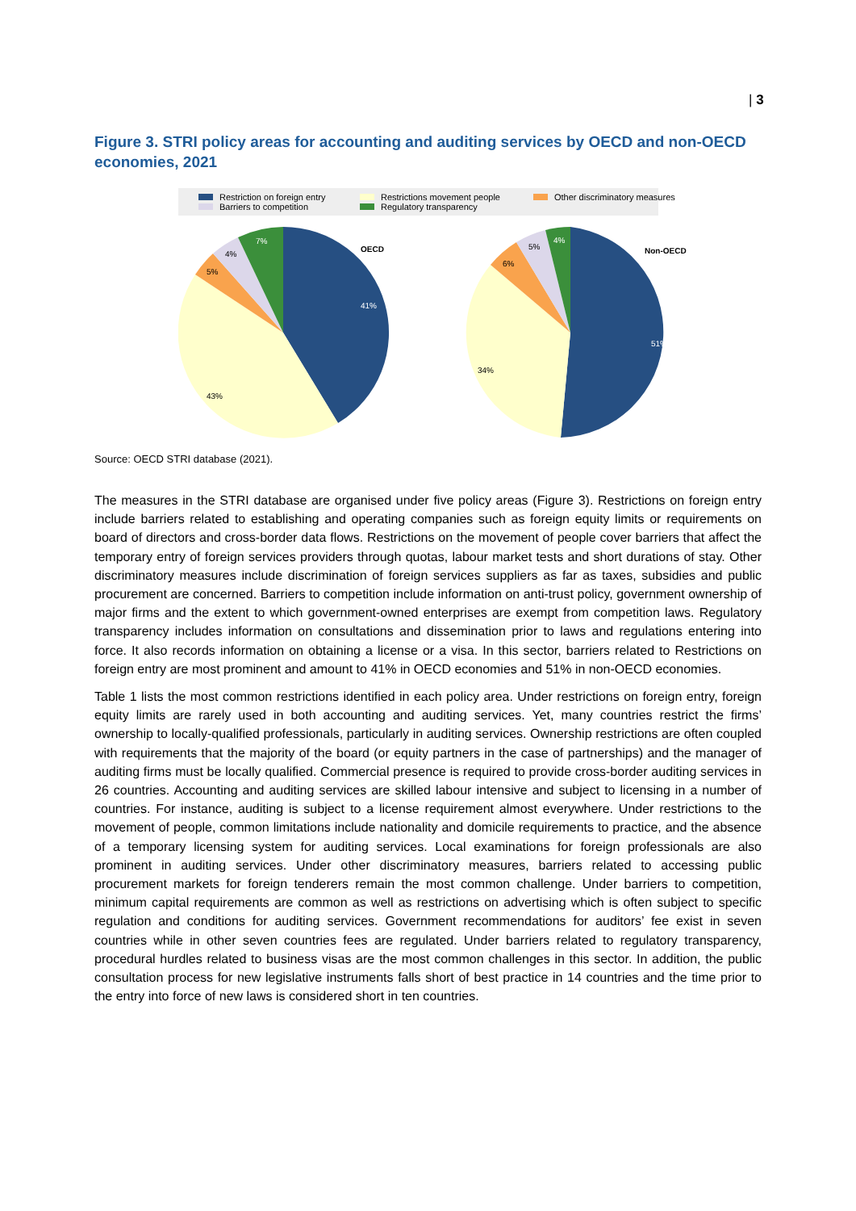| 3
Figure 3. STRI policy areas for accounting and auditing services by OECD and non-OECD economies, 2021
Restriction on foreign entry Restrictions movement people Other discriminatory measures Barriers to competition Regulatory transparency
OECD
41%
43%
5%
4%
7%
Non-OECD
51%
34%
6%
5%
4%
Source: OECD STRI database (2021).
The measures in the STRI database are organised under five policy areas (Figure 3). Restrictions on foreign entry include barriers related to establishing and operating companies such as foreign equity limits or requirements on board of directors and cross-border data flows. Restrictions on the movement of people cover barriers that affect the temporary entry of foreign services providers through quotas, labour market tests and short durations of stay. Other discriminatory measures include discrimination of foreign services suppliers as far as taxes, subsidies and public procurement are concerned. Barriers to competition include information on anti-trust policy, government ownership of major firms and the extent to which government-owned enterprises are exempt from competition laws. Regulatory transparency includes information on consultations and dissemination prior to laws and regulations entering into force. It also records information on obtaining a license or a visa. In this sector, barriers related to Restrictions on foreign entry are most prominent and amount to 41% in OECD economies and 51% in non-OECD economies.
Table 1 lists the most common restrictions identified in each policy area. Under restrictions on foreign entry, foreign equity limits are rarely used in both accounting and auditing services. Yet, many countries restrict the firms’ ownership to locally-qualified professionals, particularly in auditing services. Ownership restrictions are often coupled with requirements that the majority of the board (or equity partners in the case of partnerships) and the manager of auditing firms must be locally qualified. Commercial presence is required to provide cross-border auditing services in 26 countries. Accounting and auditing services are skilled labour intensive and subject to licensing in a number of countries. For instance, auditing is subject to a license requirement almost everywhere. Under restrictions to the movement of people, common limitations include nationality and domicile requirements to practice, and the absence of a temporary licensing system for auditing services. Local examinations for foreign professionals are also prominent in auditing services. Under other discriminatory measures, barriers related to accessing public procurement markets for foreign tenderers remain the most common challenge. Under barriers to competition, minimum capital requirements are common as well as restrictions on advertising which is often subject to specific regulation and conditions for auditing services. Government recommendations for auditors’ fee exist in seven countries while in other seven countries fees are regulated. Under barriers related to regulatory transparency, procedural hurdles related to business visas are the most common challenges in this sector. In addition, the public consultation process for new legislative instruments falls short of best practice in 14 countries and the time prior to the entry into force of new laws is considered short in ten countries.